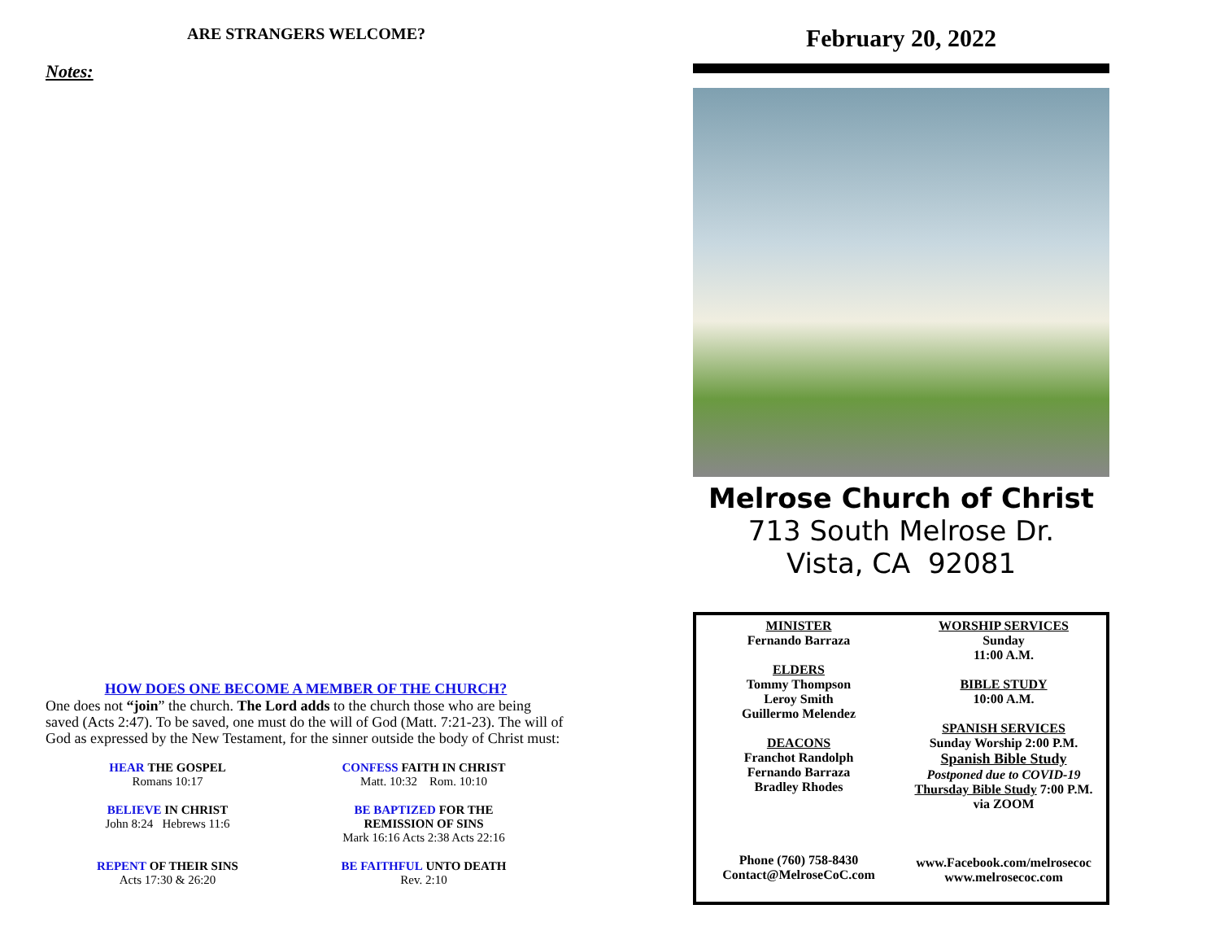ARE STRANGERS WELCOME?
Notes:
HOW DOES ONE BECOME A MEMBER OF THE CHURCH?
One does not “join” the church. The Lord adds to the church those who are being saved (Acts 2:47). To be saved, one must do the will of God (Matt. 7:21-23). The will of God as expressed by the New Testament, for the sinner outside the body of Christ must:
HEAR THE GOSPEL
Romans 10:17
CONFESS FAITH IN CHRIST
Matt. 10:32 Rom. 10:10
BELIEVE IN CHRIST
John 8:24 Hebrews 11:6
BE BAPTIZED FOR THE
REMISSION OF SINS
Mark 16:16 Acts 2:38 Acts 22:16
REPENT OF THEIR SINS
Acts 17:30 & 26:20
BE FAITHFUL UNTO DEATH
Rev. 2:10
February 20, 2022
Melrose Church of Christ
713 South Melrose Dr.
Vista, CA 92081
MINISTER
Fernando Barraza
ELDERS
Tommy Thompson
Leroy Smith
Guillermo Melendez
DEACONS
Franchot Randolph
Fernando Barraza
Bradley Rhodes
Phone (760) 758-8430
Contact@MelroseCoC.com
WORSHIP SERVICES
Sunday
11:00 A.M.
BIBLE STUDY
10:00 A.M.
SPANISH SERVICES
Sunday Worship 2:00 P.M.
Spanish Bible Study
Postponed due to COVID-19
Thursday Bible Study 7:00 P.M.
via ZOOM
www.Facebook.com/melrosecoc
www.melrosecoc.com